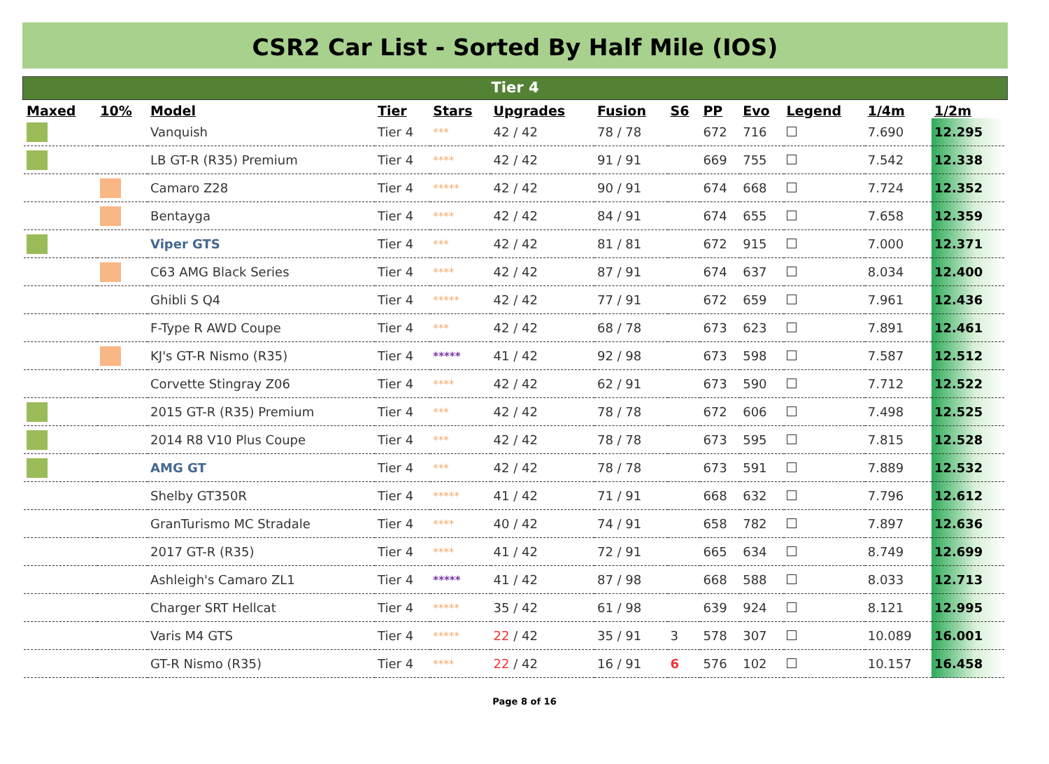CSR2 Car List - Sorted By Half Mile (IOS)
Tier 4
| Maxed | 10% | Model | Tier | Stars | Upgrades | Fusion | S6 | PP | Evo | Legend | 1/4m | 1/2m |
| --- | --- | --- | --- | --- | --- | --- | --- | --- | --- | --- | --- | --- |
| | | Vanquish | Tier 4 | *** | 42 / 42 | 78 / 78 | | 672 | 716 | | 7.690 | 12.295 |
| | | LB GT-R (R35) Premium | Tier 4 | **** | 42 / 42 | 91 / 91 | | 669 | 755 | | 7.542 | 12.338 |
| | | Camaro Z28 | Tier 4 | ***** | 42 / 42 | 90 / 91 | | 674 | 668 | | 7.724 | 12.352 |
| | | Bentayga | Tier 4 | **** | 42 / 42 | 84 / 91 | | 674 | 655 | | 7.658 | 12.359 |
| | | Viper GTS | Tier 4 | *** | 42 / 42 | 81 / 81 | | 672 | 915 | | 7.000 | 12.371 |
| | | C63 AMG Black Series | Tier 4 | **** | 42 / 42 | 87 / 91 | | 674 | 637 | | 8.034 | 12.400 |
| | | Ghibli S Q4 | Tier 4 | ***** | 42 / 42 | 77 / 91 | | 672 | 659 | | 7.961 | 12.436 |
| | | F-Type R AWD Coupe | Tier 4 | *** | 42 / 42 | 68 / 78 | | 673 | 623 | | 7.891 | 12.461 |
| | | KJ's GT-R Nismo (R35) | Tier 4 | ***** | 41 / 42 | 92 / 98 | | 673 | 598 | | 7.587 | 12.512 |
| | | Corvette Stingray Z06 | Tier 4 | **** | 42 / 42 | 62 / 91 | | 673 | 590 | | 7.712 | 12.522 |
| | | 2015 GT-R (R35) Premium | Tier 4 | *** | 42 / 42 | 78 / 78 | | 672 | 606 | | 7.498 | 12.525 |
| | | 2014 R8 V10 Plus Coupe | Tier 4 | *** | 42 / 42 | 78 / 78 | | 673 | 595 | | 7.815 | 12.528 |
| | | AMG GT | Tier 4 | *** | 42 / 42 | 78 / 78 | | 673 | 591 | | 7.889 | 12.532 |
| | | Shelby GT350R | Tier 4 | ***** | 41 / 42 | 71 / 91 | | 668 | 632 | | 7.796 | 12.612 |
| | | GranTurismo MC Stradale | Tier 4 | **** | 40 / 42 | 74 / 91 | | 658 | 782 | | 7.897 | 12.636 |
| | | 2017 GT-R (R35) | Tier 4 | **** | 41 / 42 | 72 / 91 | | 665 | 634 | | 8.749 | 12.699 |
| | | Ashleigh's Camaro ZL1 | Tier 4 | ***** | 41 / 42 | 87 / 98 | | 668 | 588 | | 8.033 | 12.713 |
| | | Charger SRT Hellcat | Tier 4 | ***** | 35 / 42 | 61 / 98 | | 639 | 924 | | 8.121 | 12.995 |
| | | Varis M4 GTS | Tier 4 | ***** | 22 / 42 | 35 / 91 | 3 | 578 | 307 | | 10.089 | 16.001 |
| | | GT-R Nismo (R35) | Tier 4 | **** | 22 / 42 | 16 / 91 | 6 | 576 | 102 | | 10.157 | 16.458 |
Page 8 of 16